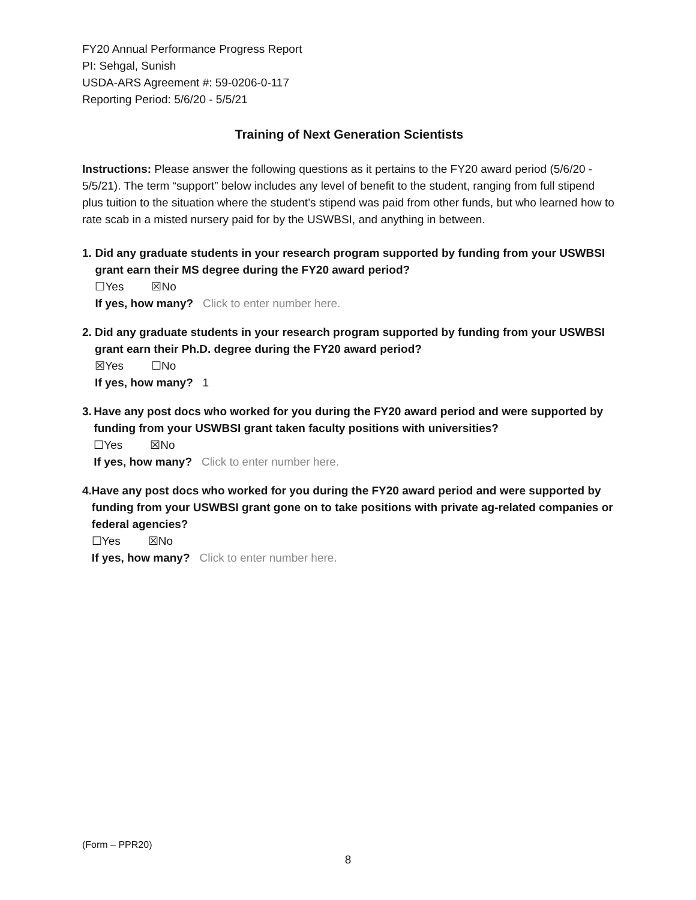FY20 Annual Performance Progress Report
PI: Sehgal, Sunish
USDA-ARS Agreement #: 59-0206-0-117
Reporting Period: 5/6/20 - 5/5/21
Training of Next Generation Scientists
Instructions: Please answer the following questions as it pertains to the FY20 award period (5/6/20 - 5/5/21). The term “support” below includes any level of benefit to the student, ranging from full stipend plus tuition to the situation where the student’s stipend was paid from other funds, but who learned how to rate scab in a misted nursery paid for by the USWBSI, and anything in between.
1. Did any graduate students in your research program supported by funding from your USWBSI grant earn their MS degree during the FY20 award period?
☐Yes ☒No
If yes, how many? Click to enter number here.
2. Did any graduate students in your research program supported by funding from your USWBSI grant earn their Ph.D. degree during the FY20 award period?
☒Yes ☐No
If yes, how many? 1
3. Have any post docs who worked for you during the FY20 award period and were supported by funding from your USWBSI grant taken faculty positions with universities?
☐Yes ☒No
If yes, how many? Click to enter number here.
4. Have any post docs who worked for you during the FY20 award period and were supported by funding from your USWBSI grant gone on to take positions with private ag-related companies or federal agencies?
☐Yes ☒No
If yes, how many? Click to enter number here.
(Form – PPR20)
8